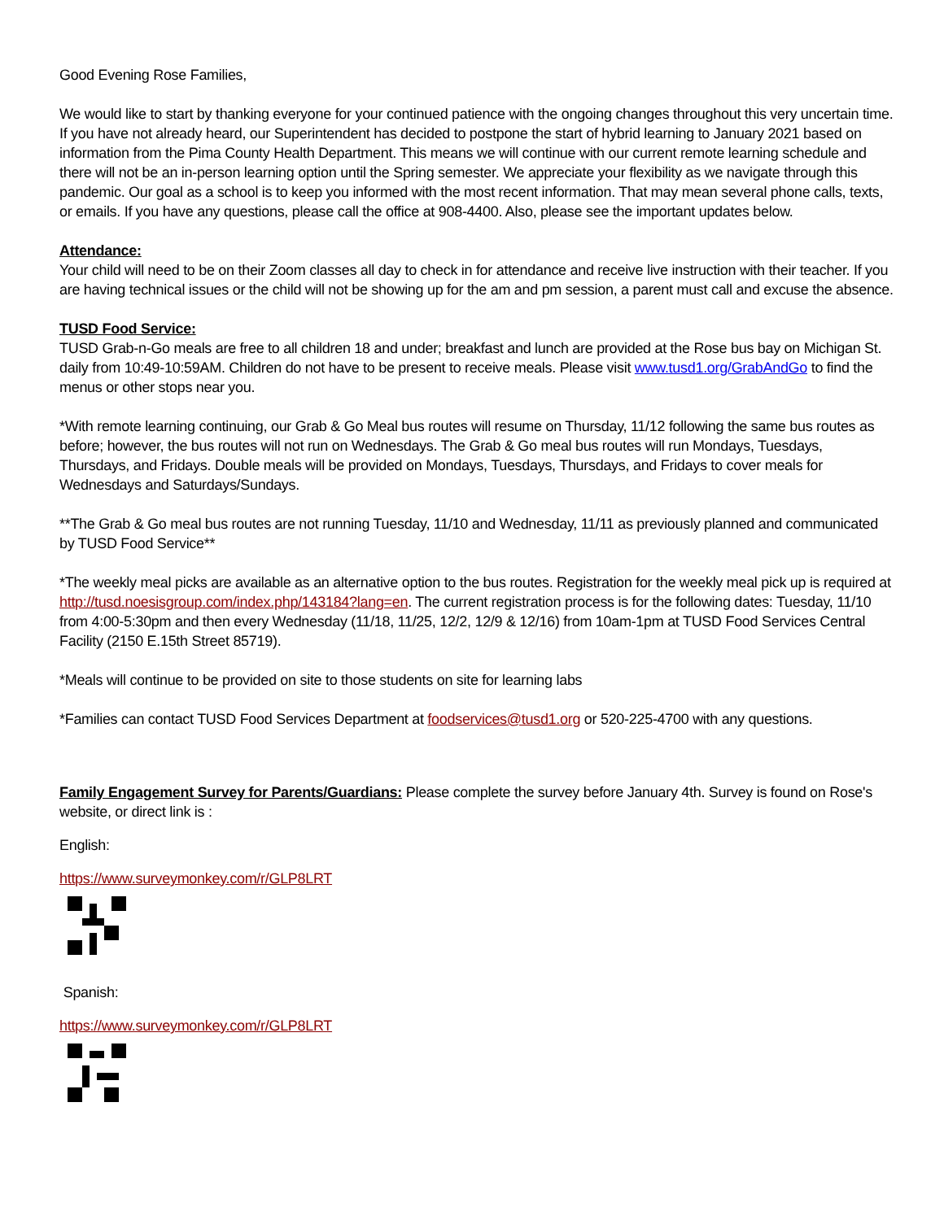Good Evening Rose Families,
We would like to start by thanking everyone for your continued patience with the ongoing changes throughout this very uncertain time. If you have not already heard, our Superintendent has decided to postpone the start of hybrid learning to January 2021 based on information from the Pima County Health Department. This means we will continue with our current remote learning schedule and there will not be an in-person learning option until the Spring semester. We appreciate your flexibility as we navigate through this pandemic. Our goal as a school is to keep you informed with the most recent information. That may mean several phone calls, texts, or emails. If you have any questions, please call the office at 908-4400. Also, please see the important updates below.
Attendance:
Your child will need to be on their Zoom classes all day to check in for attendance and receive live instruction with their teacher. If you are having technical issues or the child will not be showing up for the am and pm session, a parent must call and excuse the absence.
TUSD Food Service:
TUSD Grab-n-Go meals are free to all children 18 and under; breakfast and lunch are provided at the Rose bus bay on Michigan St. daily from 10:49-10:59AM. Children do not have to be present to receive meals. Please visit www.tusd1.org/GrabAndGo to find the menus or other stops near you.
*With remote learning continuing, our Grab & Go Meal bus routes will resume on Thursday, 11/12 following the same bus routes as before; however, the bus routes will not run on Wednesdays. The Grab & Go meal bus routes will run Mondays, Tuesdays, Thursdays, and Fridays. Double meals will be provided on Mondays, Tuesdays, Thursdays, and Fridays to cover meals for Wednesdays and Saturdays/Sundays.
**The Grab & Go meal bus routes are not running Tuesday, 11/10 and Wednesday, 11/11 as previously planned and communicated by TUSD Food Service**
*The weekly meal picks are available as an alternative option to the bus routes. Registration for the weekly meal pick up is required at http://tusd.noesisgroup.com/index.php/143184?lang=en. The current registration process is for the following dates: Tuesday, 11/10 from 4:00-5:30pm and then every Wednesday (11/18, 11/25, 12/2, 12/9 & 12/16) from 10am-1pm at TUSD Food Services Central Facility (2150 E.15th Street 85719).
*Meals will continue to be provided on site to those students on site for learning labs
*Families can contact TUSD Food Services Department at foodservices@tusd1.org or 520-225-4700 with any questions.
Family Engagement Survey for Parents/Guardians: Please complete the survey before January 4th. Survey is found on Rose's website, or direct link is :
English:
https://www.surveymonkey.com/r/GLP8LRT
Spanish:
https://www.surveymonkey.com/r/GLP8LRT